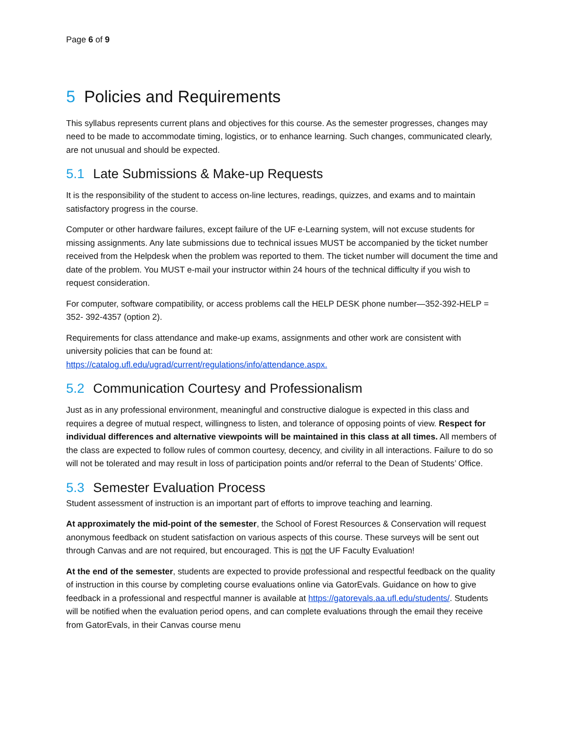Page 6 of 9
5 Policies and Requirements
This syllabus represents current plans and objectives for this course. As the semester progresses, changes may need to be made to accommodate timing, logistics, or to enhance learning. Such changes, communicated clearly, are not unusual and should be expected.
5.1 Late Submissions & Make-up Requests
It is the responsibility of the student to access on-line lectures, readings, quizzes, and exams and to maintain satisfactory progress in the course.
Computer or other hardware failures, except failure of the UF e-Learning system, will not excuse students for missing assignments. Any late submissions due to technical issues MUST be accompanied by the ticket number received from the Helpdesk when the problem was reported to them. The ticket number will document the time and date of the problem. You MUST e-mail your instructor within 24 hours of the technical difficulty if you wish to request consideration.
For computer, software compatibility, or access problems call the HELP DESK phone number—352-392-HELP = 352- 392-4357 (option 2).
Requirements for class attendance and make-up exams, assignments and other work are consistent with university policies that can be found at:
https://catalog.ufl.edu/ugrad/current/regulations/info/attendance.aspx.
5.2 Communication Courtesy and Professionalism
Just as in any professional environment, meaningful and constructive dialogue is expected in this class and requires a degree of mutual respect, willingness to listen, and tolerance of opposing points of view. Respect for individual differences and alternative viewpoints will be maintained in this class at all times. All members of the class are expected to follow rules of common courtesy, decency, and civility in all interactions. Failure to do so will not be tolerated and may result in loss of participation points and/or referral to the Dean of Students’ Office.
5.3 Semester Evaluation Process
Student assessment of instruction is an important part of efforts to improve teaching and learning.
At approximately the mid-point of the semester, the School of Forest Resources & Conservation will request anonymous feedback on student satisfaction on various aspects of this course. These surveys will be sent out through Canvas and are not required, but encouraged. This is not the UF Faculty Evaluation!
At the end of the semester, students are expected to provide professional and respectful feedback on the quality of instruction in this course by completing course evaluations online via GatorEvals. Guidance on how to give feedback in a professional and respectful manner is available at https://gatorevals.aa.ufl.edu/students/. Students will be notified when the evaluation period opens, and can complete evaluations through the email they receive from GatorEvals, in their Canvas course menu